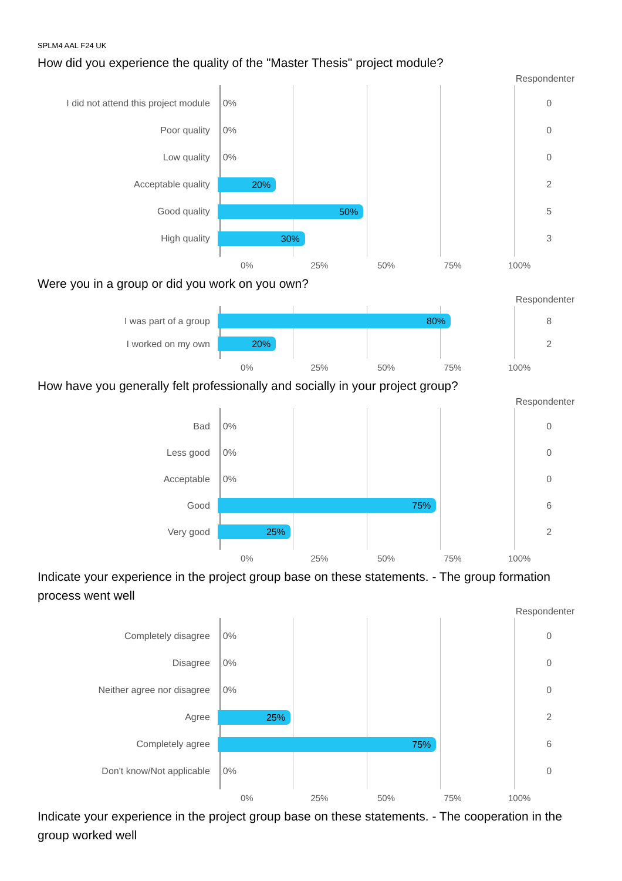SPLM4 AAL F24 UK
How did you experience the quality of the "Master Thesis" project module?
Respondenter
I did not attend this project module
0%
0
Poor quality
0%
0
Low quality
0%
0
Acceptable quality
20%
2
Good quality
50%
5
High quality
30%
3
0% 25% 50% 75% 100%
Were you in a group or did you work on you own?
Respondenter
I was part of a group
80%
8
I worked on my own
20%
2
0% 25% 50% 75% 100%
How have you generally felt professionally and socially in your project group?
Respondenter
Bad
0%
0
Less good
0%
0
Acceptable
0%
0
Good
75%
6
Very good
25%
2
0% 25% 50% 75% 100%
Indicate your experience in the project group base on these statements. - The group formation process went well
Respondenter
Completely disagree
0%
0
Disagree
0%
0
Neither agree nor disagree
0%
0
Agree
25%
2
Completely agree
75%
6
Don't know/Not applicable
0%
0
0% 25% 50% 75% 100%
Indicate your experience in the project group base on these statements. - The cooperation in the group worked well